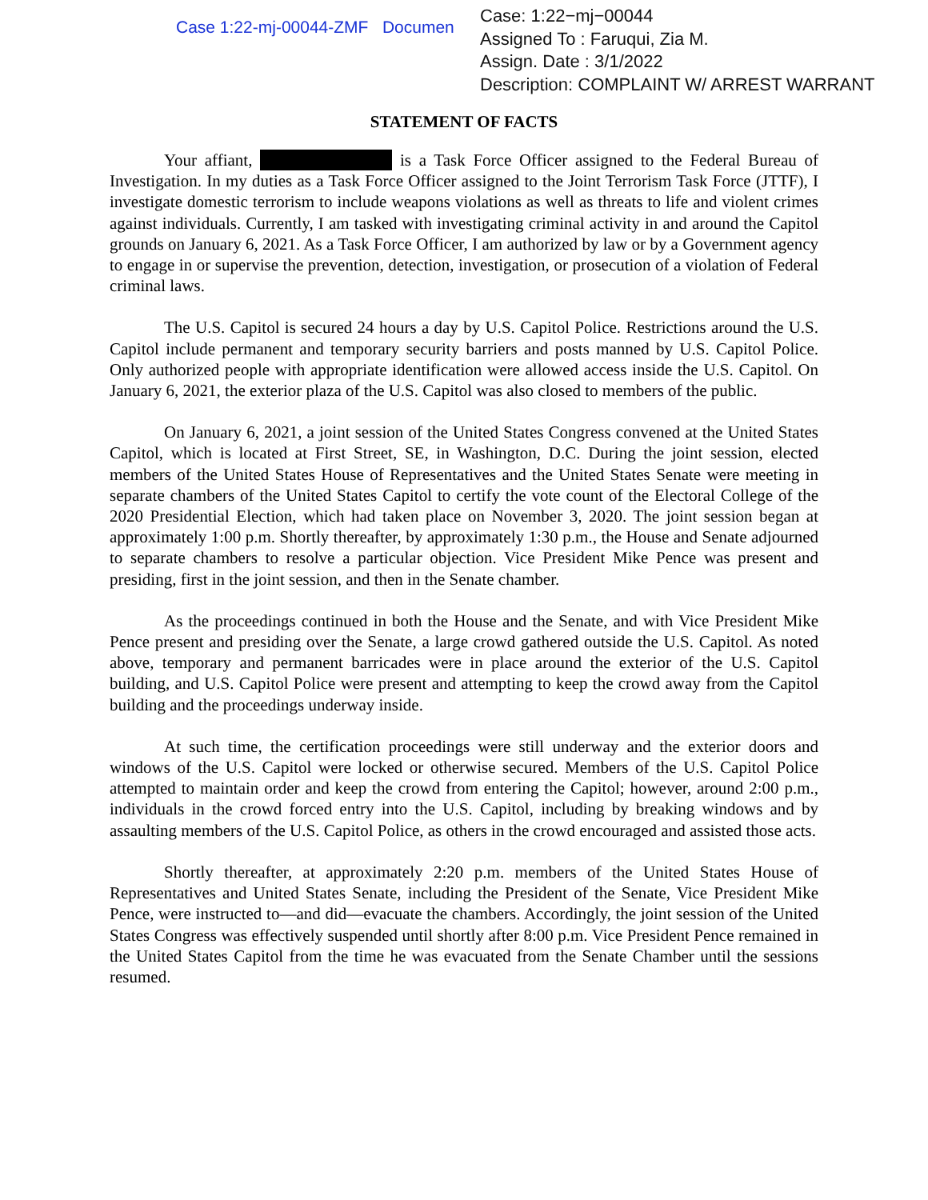Case 1:22-mj-00044-ZMF Documen
Case: 1:22−mj−00044
Assigned To : Faruqui, Zia M.
Assign. Date : 3/1/2022
Description: COMPLAINT W/ ARREST WARRANT
STATEMENT OF FACTS
Your affiant, is a Task Force Officer assigned to the Federal Bureau of Investigation. In my duties as a Task Force Officer assigned to the Joint Terrorism Task Force (JTTF), I investigate domestic terrorism to include weapons violations as well as threats to life and violent crimes against individuals. Currently, I am tasked with investigating criminal activity in and around the Capitol grounds on January 6, 2021. As a Task Force Officer, I am authorized by law or by a Government agency to engage in or supervise the prevention, detection, investigation, or prosecution of a violation of Federal criminal laws.
The U.S. Capitol is secured 24 hours a day by U.S. Capitol Police. Restrictions around the U.S. Capitol include permanent and temporary security barriers and posts manned by U.S. Capitol Police. Only authorized people with appropriate identification were allowed access inside the U.S. Capitol. On January 6, 2021, the exterior plaza of the U.S. Capitol was also closed to members of the public.
On January 6, 2021, a joint session of the United States Congress convened at the United States Capitol, which is located at First Street, SE, in Washington, D.C. During the joint session, elected members of the United States House of Representatives and the United States Senate were meeting in separate chambers of the United States Capitol to certify the vote count of the Electoral College of the 2020 Presidential Election, which had taken place on November 3, 2020. The joint session began at approximately 1:00 p.m. Shortly thereafter, by approximately 1:30 p.m., the House and Senate adjourned to separate chambers to resolve a particular objection. Vice President Mike Pence was present and presiding, first in the joint session, and then in the Senate chamber.
As the proceedings continued in both the House and the Senate, and with Vice President Mike Pence present and presiding over the Senate, a large crowd gathered outside the U.S. Capitol. As noted above, temporary and permanent barricades were in place around the exterior of the U.S. Capitol building, and U.S. Capitol Police were present and attempting to keep the crowd away from the Capitol building and the proceedings underway inside.
At such time, the certification proceedings were still underway and the exterior doors and windows of the U.S. Capitol were locked or otherwise secured. Members of the U.S. Capitol Police attempted to maintain order and keep the crowd from entering the Capitol; however, around 2:00 p.m., individuals in the crowd forced entry into the U.S. Capitol, including by breaking windows and by assaulting members of the U.S. Capitol Police, as others in the crowd encouraged and assisted those acts.
Shortly thereafter, at approximately 2:20 p.m. members of the United States House of Representatives and United States Senate, including the President of the Senate, Vice President Mike Pence, were instructed to—and did—evacuate the chambers. Accordingly, the joint session of the United States Congress was effectively suspended until shortly after 8:00 p.m. Vice President Pence remained in the United States Capitol from the time he was evacuated from the Senate Chamber until the sessions resumed.